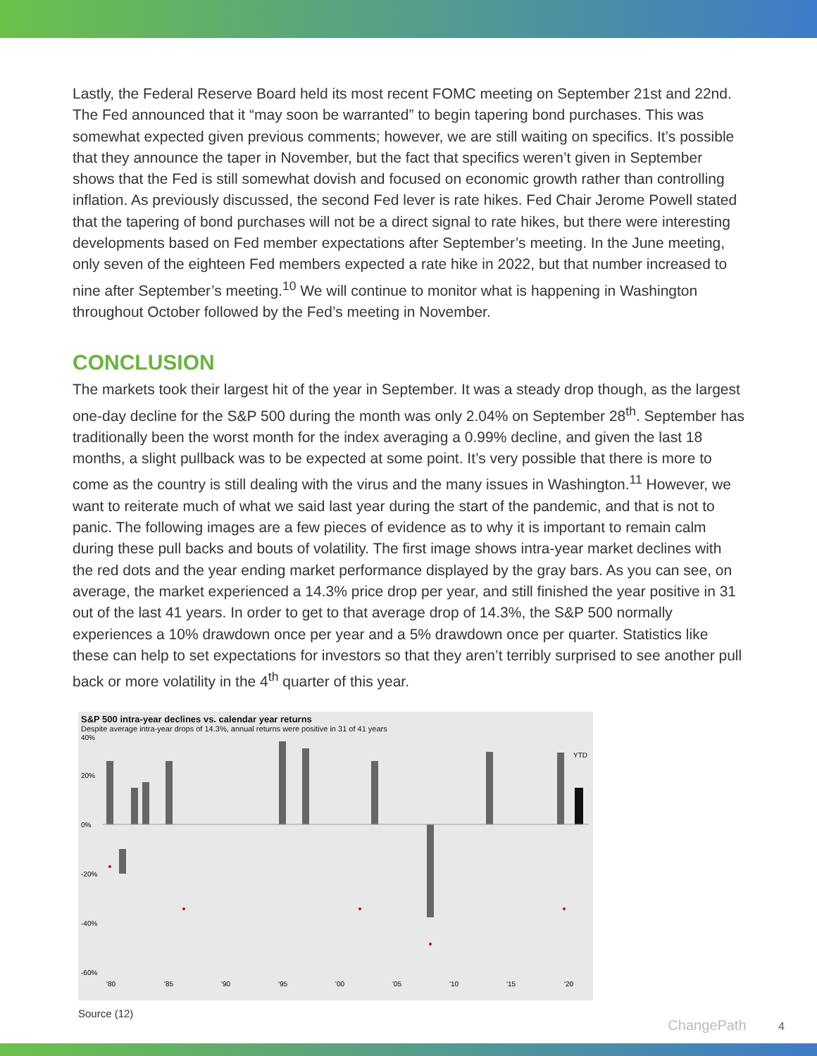Lastly, the Federal Reserve Board held its most recent FOMC meeting on September 21st and 22nd. The Fed announced that it “may soon be warranted” to begin tapering bond purchases. This was somewhat expected given previous comments; however, we are still waiting on specifics. It’s possible that they announce the taper in November, but the fact that specifics weren’t given in September shows that the Fed is still somewhat dovish and focused on economic growth rather than controlling inflation. As previously discussed, the second Fed lever is rate hikes. Fed Chair Jerome Powell stated that the tapering of bond purchases will not be a direct signal to rate hikes, but there were interesting developments based on Fed member expectations after September’s meeting. In the June meeting, only seven of the eighteen Fed members expected a rate hike in 2022, but that number increased to nine after September’s meeting.<sup>10</sup> We will continue to monitor what is happening in Washington throughout October followed by the Fed’s meeting in November.
CONCLUSION
The markets took their largest hit of the year in September. It was a steady drop though, as the largest one-day decline for the S&P 500 during the month was only 2.04% on September 28<sup>th</sup>. September has traditionally been the worst month for the index averaging a 0.99% decline, and given the last 18 months, a slight pullback was to be expected at some point. It’s very possible that there is more to come as the country is still dealing with the virus and the many issues in Washington.<sup>11</sup> However, we want to reiterate much of what we said last year during the start of the pandemic, and that is not to panic. The following images are a few pieces of evidence as to why it is important to remain calm during these pull backs and bouts of volatility. The first image shows intra-year market declines with the red dots and the year ending market performance displayed by the gray bars. As you can see, on average, the market experienced a 14.3% price drop per year, and still finished the year positive in 31 out of the last 41 years. In order to get to that average drop of 14.3%, the S&P 500 normally experiences a 10% drawdown once per year and a 5% drawdown once per quarter. Statistics like these can help to set expectations for investors so that they aren’t terribly surprised to see another pull back or more volatility in the 4<sup>th</sup> quarter of this year.
S&P 500 intra-year declines vs. calendar year returns
Despite average intra-year drops of 14.3%, annual returns were positive in 31 of 41 years
40%
20%
0%
-20%
-40%
-60%
'80
'85
'90
'95
'00
'05
'10
'15
'20
YTD
Source (12)
ChangePath 4